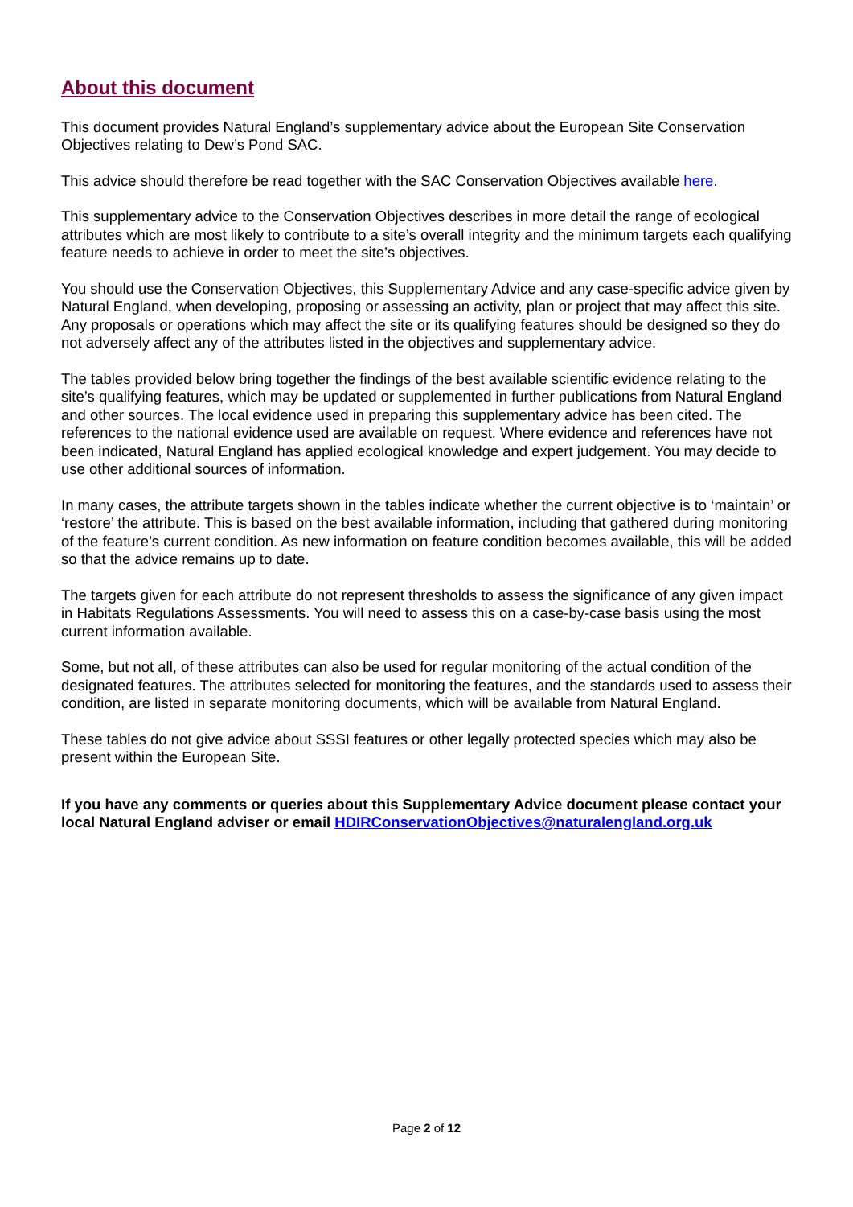About this document
This document provides Natural England’s supplementary advice about the European Site Conservation Objectives relating to Dew’s Pond SAC.
This advice should therefore be read together with the SAC Conservation Objectives available here.
This supplementary advice to the Conservation Objectives describes in more detail the range of ecological attributes which are most likely to contribute to a site’s overall integrity and the minimum targets each qualifying feature needs to achieve in order to meet the site’s objectives.
You should use the Conservation Objectives, this Supplementary Advice and any case-specific advice given by Natural England, when developing, proposing or assessing an activity, plan or project that may affect this site. Any proposals or operations which may affect the site or its qualifying features should be designed so they do not adversely affect any of the attributes listed in the objectives and supplementary advice.
The tables provided below bring together the findings of the best available scientific evidence relating to the site’s qualifying features, which may be updated or supplemented in further publications from Natural England and other sources. The local evidence used in preparing this supplementary advice has been cited. The references to the national evidence used are available on request. Where evidence and references have not been indicated, Natural England has applied ecological knowledge and expert judgement. You may decide to use other additional sources of information.
In many cases, the attribute targets shown in the tables indicate whether the current objective is to ‘maintain’ or ‘restore’ the attribute. This is based on the best available information, including that gathered during monitoring of the feature’s current condition. As new information on feature condition becomes available, this will be added so that the advice remains up to date.
The targets given for each attribute do not represent thresholds to assess the significance of any given impact in Habitats Regulations Assessments. You will need to assess this on a case-by-case basis using the most current information available.
Some, but not all, of these attributes can also be used for regular monitoring of the actual condition of the designated features. The attributes selected for monitoring the features, and the standards used to assess their condition, are listed in separate monitoring documents, which will be available from Natural England.
These tables do not give advice about SSSI features or other legally protected species which may also be present within the European Site.
If you have any comments or queries about this Supplementary Advice document please contact your local Natural England adviser or email HDIRConservationObjectives@naturalengland.org.uk
Page 2 of 12